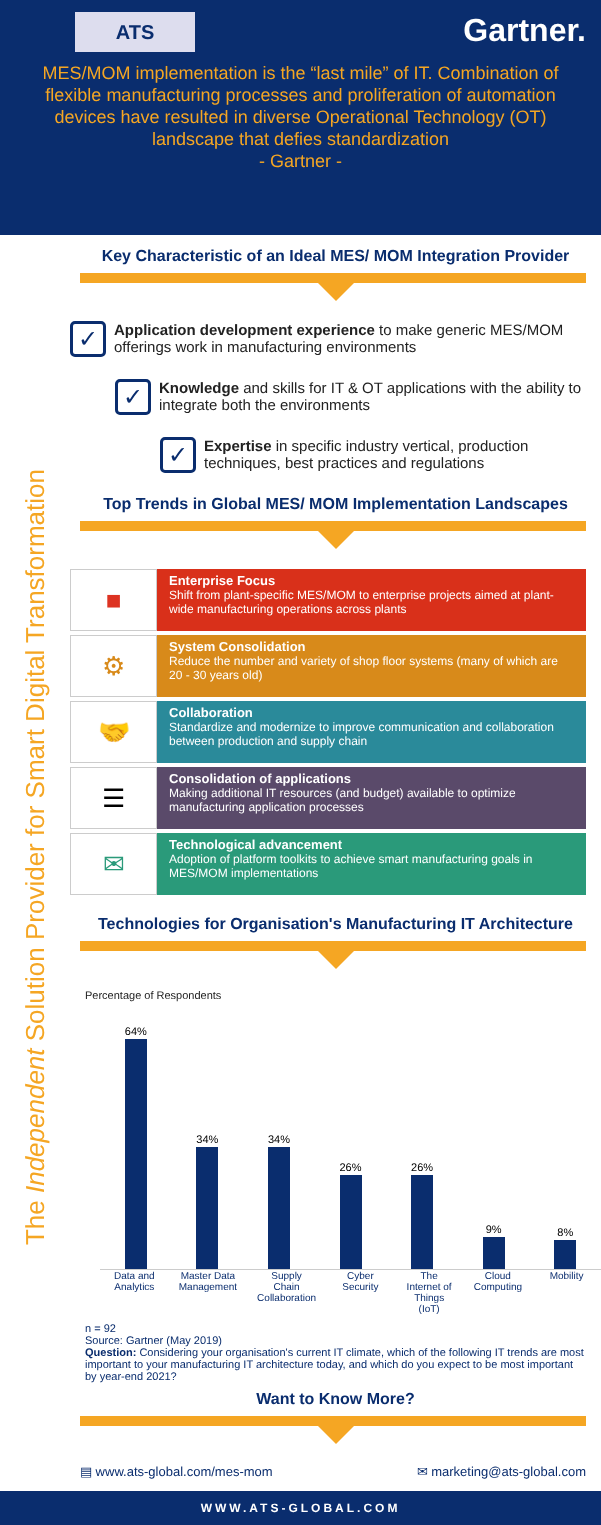ATS
Gartner.
MES/MOM implementation is the “last mile” of IT. Combination of flexible manufacturing processes and proliferation of automation devices have resulted in diverse Operational Technology (OT) landscape that defies standardization
- Gartner -
The Independent Solution Provider for Smart Digital Transformation
Key Characteristic of an Ideal MES/ MOM Integration Provider
✓
Application development experience to make generic MES/MOM offerings work in manufacturing environments
✓
Knowledge and skills for IT & OT applications with the ability to integrate both the environments
✓
Expertise in specific industry vertical, production techniques, best practices and regulations
Top Trends in Global MES/ MOM Implementation Landscapes
■
Enterprise Focus
Shift from plant-specific MES/MOM to enterprise projects aimed at plant-wide manufacturing operations across plants
⚙
System Consolidation
Reduce the number and variety of shop floor systems (many of which are 20 - 30 years old)
🤝
Collaboration
Standardize and modernize to improve communication and collaboration between production and supply chain
☰
Consolidation of applications
Making additional IT resources (and budget) available to optimize manufacturing application processes
✉
Technological advancement
Adoption of platform toolkits to achieve smart manufacturing goals in MES/MOM implementations
Technologies for Organisation's Manufacturing IT Architecture
Percentage of Respondents
64%
34%
34%
26%
26%
9%
8%
Data and Analytics Master Data Management Supply Chain Collaboration Cyber Security The Internet of Things (IoT) Cloud Computing Mobility
n = 92
Source: Gartner (May 2019)
Question: Considering your organisation's current IT climate, which of the following IT trends are most important to your manufacturing IT architecture today, and which do you expect to be most important by year-end 2021?
Want to Know More?
▤ www.ats-global.com/mes-mom ✉ marketing@ats-global.com
WWW.ATS-GLOBAL.COM